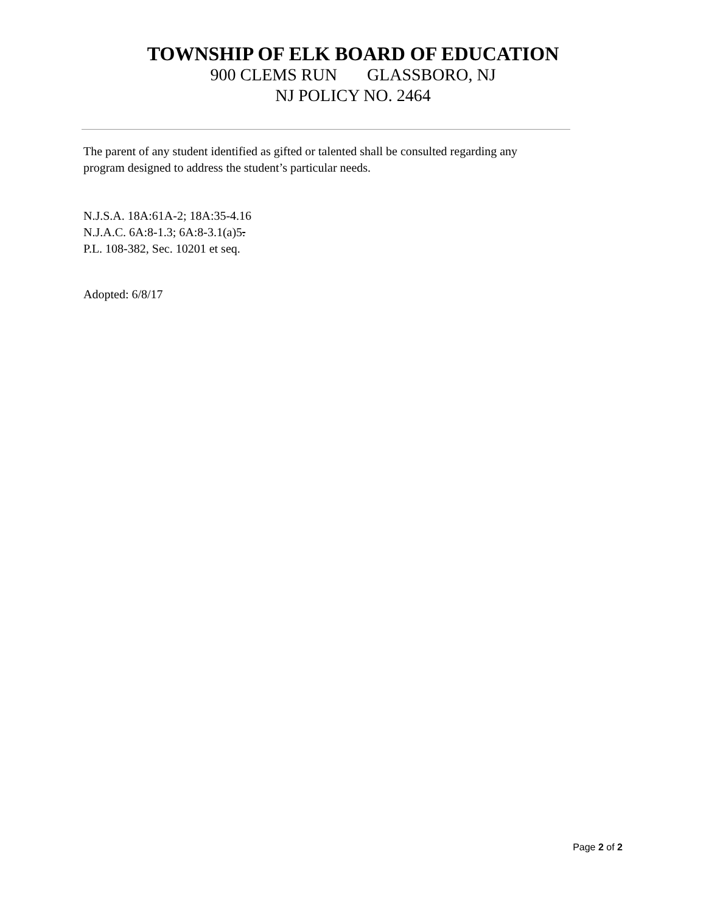TOWNSHIP OF ELK BOARD OF EDUCATION
900 CLEMS RUN GLASSBORO, NJ
NJ POLICY NO. 2464
The parent of any student identified as gifted or talented shall be consulted regarding any
program designed to address the student’s particular needs.
N.J.S.A. 18A:61A-2; 18A:35-4.16
N.J.A.C. 6A:8-1.3; 6A:8-3.1(a)5.
P.L. 108-382, Sec. 10201 et seq.
Adopted: 6/8/17
Page 2 of 2